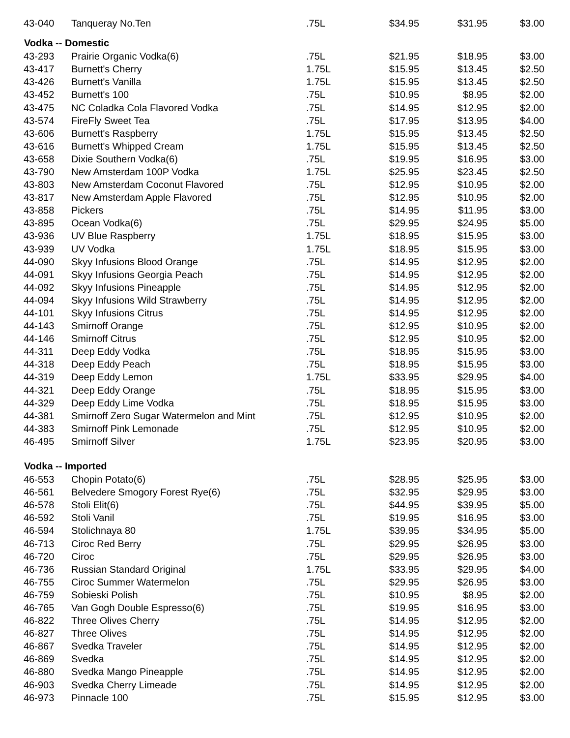| 43-040 | Tanqueray No.Ten | .75L | $34.95 | $31.95 | $3.00 |
| Vodka -- Domestic | | | | | |
| 43-293 | Prairie Organic Vodka(6) | .75L | $21.95 | $18.95 | $3.00 |
| 43-417 | Burnett's Cherry | 1.75L | $15.95 | $13.45 | $2.50 |
| 43-426 | Burnett's Vanilla | 1.75L | $15.95 | $13.45 | $2.50 |
| 43-452 | Burnett's 100 | .75L | $10.95 | $8.95 | $2.00 |
| 43-475 | NC Coladka Cola Flavored Vodka | .75L | $14.95 | $12.95 | $2.00 |
| 43-574 | FireFly Sweet Tea | .75L | $17.95 | $13.95 | $4.00 |
| 43-606 | Burnett's Raspberry | 1.75L | $15.95 | $13.45 | $2.50 |
| 43-616 | Burnett's Whipped Cream | 1.75L | $15.95 | $13.45 | $2.50 |
| 43-658 | Dixie Southern Vodka(6) | .75L | $19.95 | $16.95 | $3.00 |
| 43-790 | New Amsterdam 100P Vodka | 1.75L | $25.95 | $23.45 | $2.50 |
| 43-803 | New Amsterdam Coconut Flavored | .75L | $12.95 | $10.95 | $2.00 |
| 43-817 | New Amsterdam Apple Flavored | .75L | $12.95 | $10.95 | $2.00 |
| 43-858 | Pickers | .75L | $14.95 | $11.95 | $3.00 |
| 43-895 | Ocean Vodka(6) | .75L | $29.95 | $24.95 | $5.00 |
| 43-936 | UV Blue Raspberry | 1.75L | $18.95 | $15.95 | $3.00 |
| 43-939 | UV Vodka | 1.75L | $18.95 | $15.95 | $3.00 |
| 44-090 | Skyy Infusions Blood Orange | .75L | $14.95 | $12.95 | $2.00 |
| 44-091 | Skyy Infusions Georgia Peach | .75L | $14.95 | $12.95 | $2.00 |
| 44-092 | Skyy Infusions Pineapple | .75L | $14.95 | $12.95 | $2.00 |
| 44-094 | Skyy Infusions Wild Strawberry | .75L | $14.95 | $12.95 | $2.00 |
| 44-101 | Skyy Infusions Citrus | .75L | $14.95 | $12.95 | $2.00 |
| 44-143 | Smirnoff Orange | .75L | $12.95 | $10.95 | $2.00 |
| 44-146 | Smirnoff Citrus | .75L | $12.95 | $10.95 | $2.00 |
| 44-311 | Deep Eddy Vodka | .75L | $18.95 | $15.95 | $3.00 |
| 44-318 | Deep Eddy Peach | .75L | $18.95 | $15.95 | $3.00 |
| 44-319 | Deep Eddy Lemon | 1.75L | $33.95 | $29.95 | $4.00 |
| 44-321 | Deep Eddy Orange | .75L | $18.95 | $15.95 | $3.00 |
| 44-329 | Deep Eddy Lime Vodka | .75L | $18.95 | $15.95 | $3.00 |
| 44-381 | Smirnoff Zero Sugar Watermelon and Mint | .75L | $12.95 | $10.95 | $2.00 |
| 44-383 | Smirnoff Pink Lemonade | .75L | $12.95 | $10.95 | $2.00 |
| 46-495 | Smirnoff Silver | 1.75L | $23.95 | $20.95 | $3.00 |
| Vodka -- Imported | | | | | |
| 46-553 | Chopin Potato(6) | .75L | $28.95 | $25.95 | $3.00 |
| 46-561 | Belvedere Smogory Forest Rye(6) | .75L | $32.95 | $29.95 | $3.00 |
| 46-578 | Stoli Elit(6) | .75L | $44.95 | $39.95 | $5.00 |
| 46-592 | Stoli Vanil | .75L | $19.95 | $16.95 | $3.00 |
| 46-594 | Stolichnaya 80 | 1.75L | $39.95 | $34.95 | $5.00 |
| 46-713 | Ciroc Red Berry | .75L | $29.95 | $26.95 | $3.00 |
| 46-720 | Ciroc | .75L | $29.95 | $26.95 | $3.00 |
| 46-736 | Russian Standard Original | 1.75L | $33.95 | $29.95 | $4.00 |
| 46-755 | Ciroc Summer Watermelon | .75L | $29.95 | $26.95 | $3.00 |
| 46-759 | Sobieski Polish | .75L | $10.95 | $8.95 | $2.00 |
| 46-765 | Van Gogh Double Espresso(6) | .75L | $19.95 | $16.95 | $3.00 |
| 46-822 | Three Olives Cherry | .75L | $14.95 | $12.95 | $2.00 |
| 46-827 | Three Olives | .75L | $14.95 | $12.95 | $2.00 |
| 46-867 | Svedka Traveler | .75L | $14.95 | $12.95 | $2.00 |
| 46-869 | Svedka | .75L | $14.95 | $12.95 | $2.00 |
| 46-880 | Svedka Mango Pineapple | .75L | $14.95 | $12.95 | $2.00 |
| 46-903 | Svedka Cherry Limeade | .75L | $14.95 | $12.95 | $2.00 |
| 46-973 | Pinnacle 100 | .75L | $15.95 | $12.95 | $3.00 |